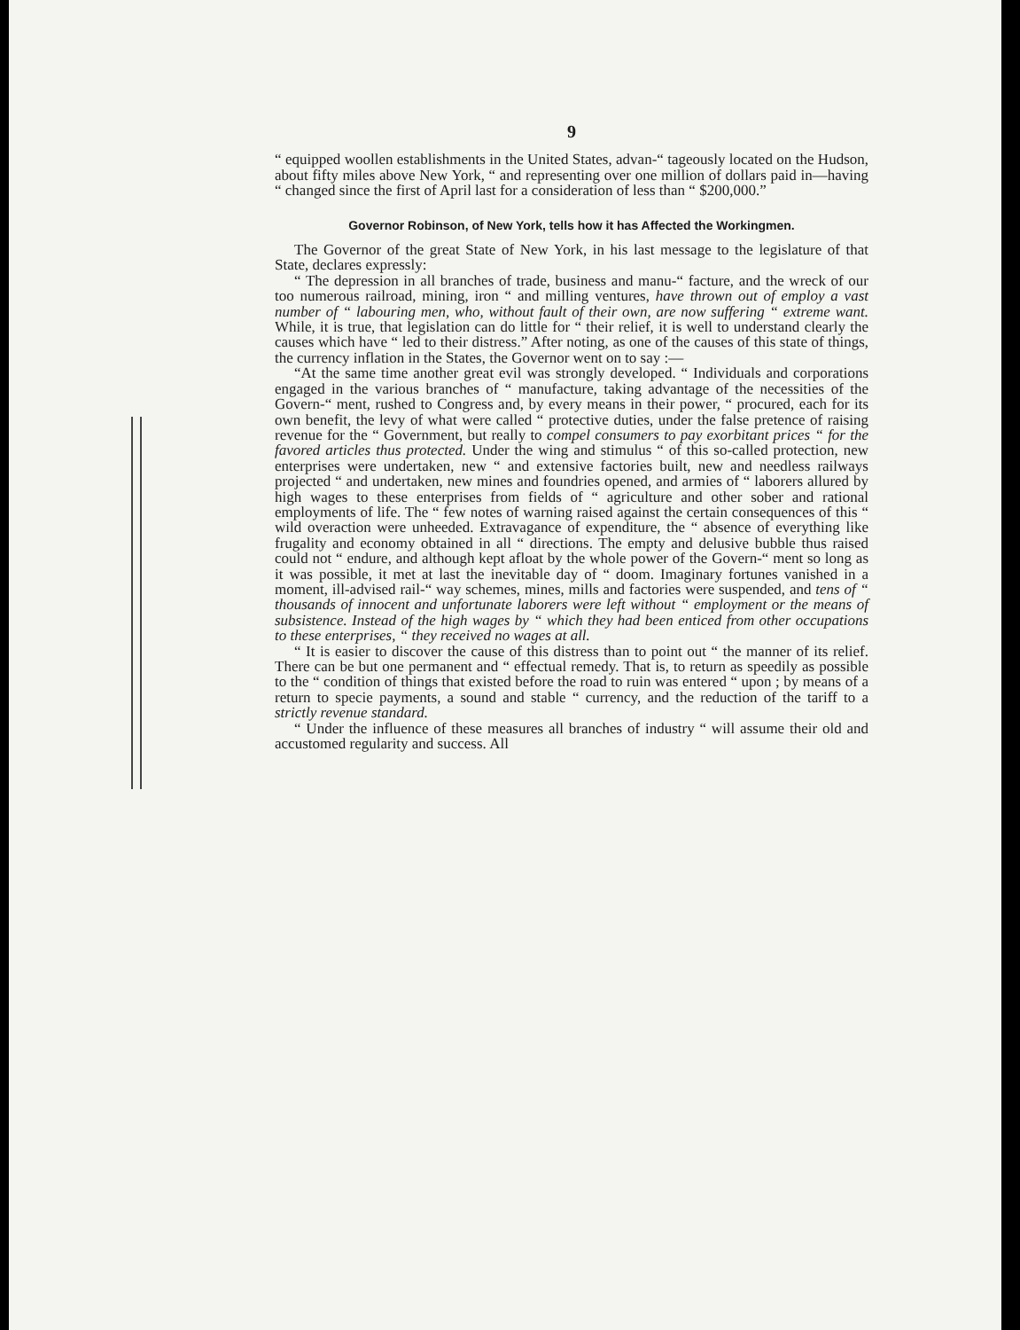9
“ equipped woollen establishments in the United States, advan-“ tageously located on the Hudson, about fifty miles above New York, “ and representing over one million of dollars paid in—having “ changed since the first of April last for a consideration of less than “ $200,000.”
Governor Robinson, of New York, tells how it has Affected the Workingmen.
The Governor of the great State of New York, in his last message to the legislature of that State, declares expressly:
“ The depression in all branches of trade, business and manu-“ facture, and the wreck of our too numerous railroad, mining, iron “ and milling ventures, have thrown out of employ a vast number of “ labouring men, who, without fault of their own, are now suffering “ extreme want. While, it is true, that legislation can do little for “ their relief, it is well to understand clearly the causes which have “ led to their distress.” After noting, as one of the causes of this state of things, the currency inflation in the States, the Governor went on to say :—
“At the same time another great evil was strongly developed. “ Individuals and corporations engaged in the various branches of “ manufacture, taking advantage of the necessities of the Govern-“ ment, rushed to Congress and, by every means in their power, “ procured, each for its own benefit, the levy of what were called “ protective duties, under the false pretence of raising revenue for the “ Government, but really to compel consumers to pay exorbitant prices “ for the favored articles thus protected. Under the wing and stimulus “ of this so-called protection, new enterprises were undertaken, new “ and extensive factories built, new and needless railways projected “ and undertaken, new mines and foundries opened, and armies of “ laborers allured by high wages to these enterprises from fields of “ agriculture and other sober and rational employments of life. The “ few notes of warning raised against the certain consequences of this “ wild overaction were unheeded. Extravagance of expenditure, the “ absence of everything like frugality and economy obtained in all “ directions. The empty and delusive bubble thus raised could not “ endure, and although kept afloat by the whole power of the Govern-“ ment so long as it was possible, it met at last the inevitable day of “ doom. Imaginary fortunes vanished in a moment, ill-advised rail-“ way schemes, mines, mills and factories were suspended, and tens of “ thousands of innocent and unfortunate laborers were left without “ employment or the means of subsistence. Instead of the high wages by “ which they had been enticed from other occupations to these enterprises, “ they received no wages at all.
“ It is easier to discover the cause of this distress than to point out “ the manner of its relief. There can be but one permanent and “ effectual remedy. That is, to return as speedily as possible to the “ condition of things that existed before the road to ruin was entered “ upon ; by means of a return to specie payments, a sound and stable “ currency, and the reduction of the tariff to a strictly revenue standard.
“ Under the influence of these measures all branches of industry “ will assume their old and accustomed regularity and success. All